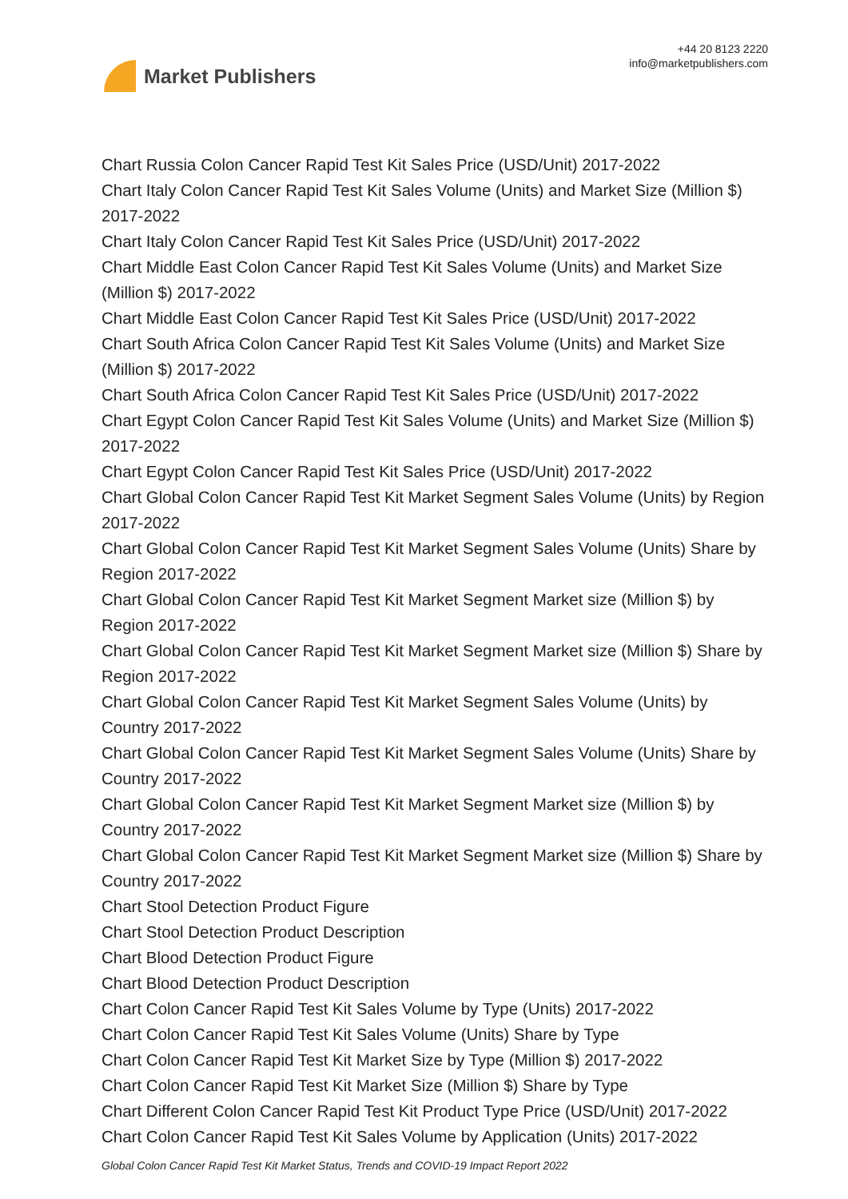Market Publishers
+44 20 8123 2220
info@marketpublishers.com
Chart Russia Colon Cancer Rapid Test Kit Sales Price (USD/Unit) 2017-2022
Chart Italy Colon Cancer Rapid Test Kit Sales Volume (Units) and Market Size (Million $) 2017-2022
Chart Italy Colon Cancer Rapid Test Kit Sales Price (USD/Unit) 2017-2022
Chart Middle East Colon Cancer Rapid Test Kit Sales Volume (Units) and Market Size (Million $) 2017-2022
Chart Middle East Colon Cancer Rapid Test Kit Sales Price (USD/Unit) 2017-2022
Chart South Africa Colon Cancer Rapid Test Kit Sales Volume (Units) and Market Size (Million $) 2017-2022
Chart South Africa Colon Cancer Rapid Test Kit Sales Price (USD/Unit) 2017-2022
Chart Egypt Colon Cancer Rapid Test Kit Sales Volume (Units) and Market Size (Million $) 2017-2022
Chart Egypt Colon Cancer Rapid Test Kit Sales Price (USD/Unit) 2017-2022
Chart Global Colon Cancer Rapid Test Kit Market Segment Sales Volume (Units) by Region 2017-2022
Chart Global Colon Cancer Rapid Test Kit Market Segment Sales Volume (Units) Share by Region 2017-2022
Chart Global Colon Cancer Rapid Test Kit Market Segment Market size (Million $) by Region 2017-2022
Chart Global Colon Cancer Rapid Test Kit Market Segment Market size (Million $) Share by Region 2017-2022
Chart Global Colon Cancer Rapid Test Kit Market Segment Sales Volume (Units) by Country 2017-2022
Chart Global Colon Cancer Rapid Test Kit Market Segment Sales Volume (Units) Share by Country 2017-2022
Chart Global Colon Cancer Rapid Test Kit Market Segment Market size (Million $) by Country 2017-2022
Chart Global Colon Cancer Rapid Test Kit Market Segment Market size (Million $) Share by Country 2017-2022
Chart Stool Detection Product Figure
Chart Stool Detection Product Description
Chart Blood Detection Product Figure
Chart Blood Detection Product Description
Chart Colon Cancer Rapid Test Kit Sales Volume by Type (Units) 2017-2022
Chart Colon Cancer Rapid Test Kit Sales Volume (Units) Share by Type
Chart Colon Cancer Rapid Test Kit Market Size by Type (Million $) 2017-2022
Chart Colon Cancer Rapid Test Kit Market Size (Million $) Share by Type
Chart Different Colon Cancer Rapid Test Kit Product Type Price (USD/Unit) 2017-2022
Chart Colon Cancer Rapid Test Kit Sales Volume by Application (Units) 2017-2022
Global Colon Cancer Rapid Test Kit Market Status, Trends and COVID-19 Impact Report 2022